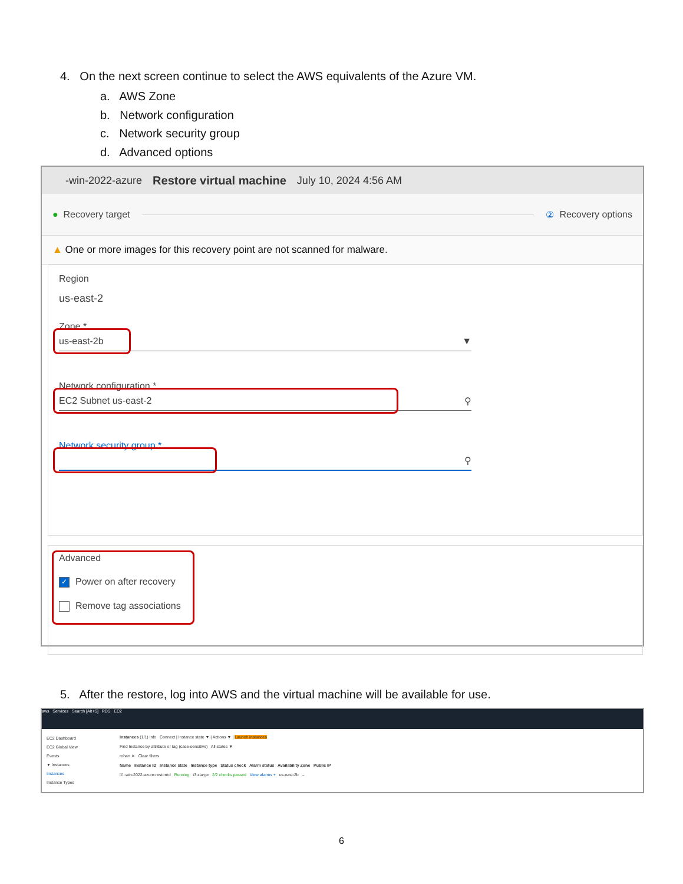4. On the next screen continue to select the AWS equivalents of the Azure VM.
a. AWS Zone
b. Network configuration
c. Network security group
d. Advanced options
-win-2022-azure Restore virtual machine July 10, 2024 4:56 AM
● Recovery target ② Recovery options
▲ One or more images for this recovery point are not scanned for malware.
Region
us-east-2
Zone *
us-east-2b ▼
Network configuration *
EC2 Subnet us-east-2 ⚲
Network security group *
⚲
Advanced
✓ Power on after recovery
Remove tag associations
5. After the restore, log into AWS and the virtual machine will be available for use.
aws Services Search [Alt+S] RDS EC2
EC2 Dashboard
EC2 Global View
Events
▼ Instances
Instances
Instance Types
Instances (1/1) Info Connect | Instance state ▼ | Actions ▼ | Launch instances
Find Instance by attribute or tag (case-sensitive) All states ▼
rohan ✕ Clear filters
Name Instance ID Instance state Instance type Status check Alarm status Availability Zone Public IP
☑ -win-2022-azure-restored Running t3.xlarge 2/2 checks passed View alarms + us-east-2b –
6